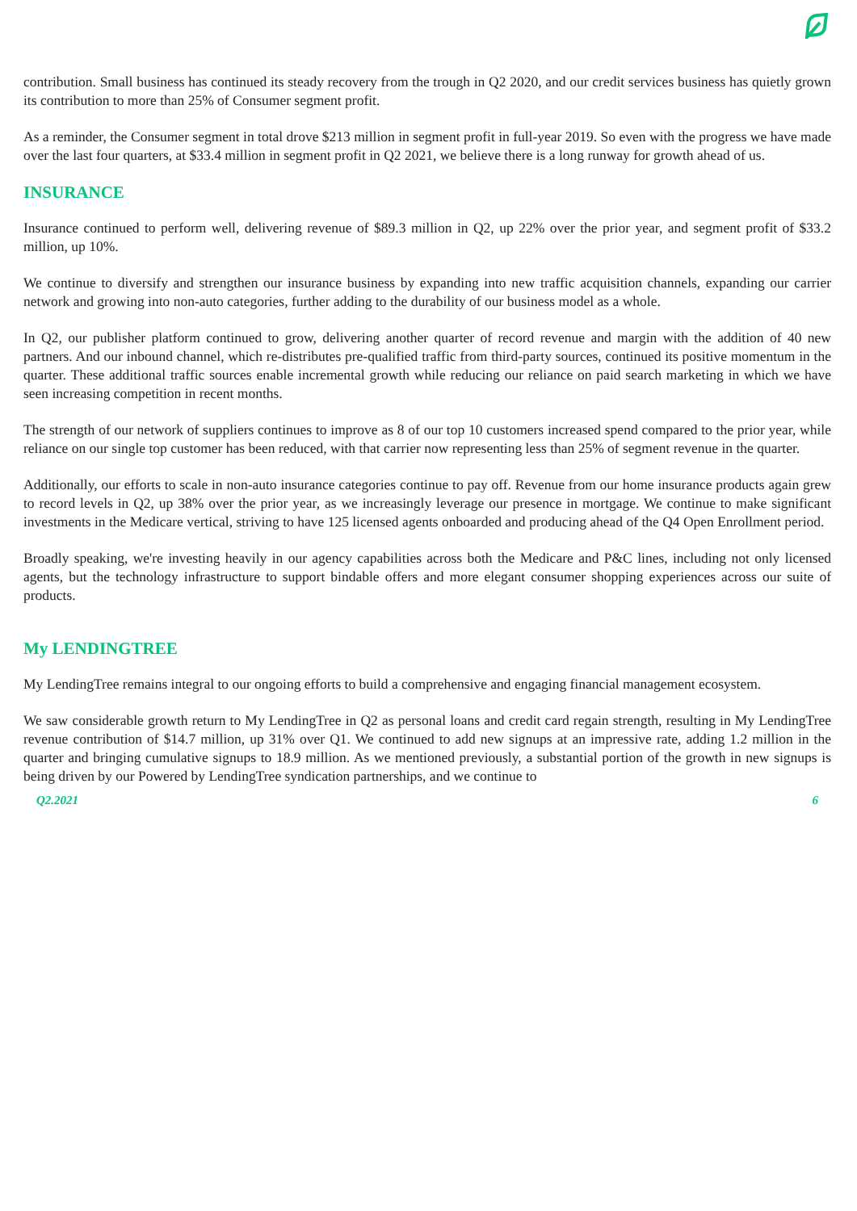contribution. Small business has continued its steady recovery from the trough in Q2 2020, and our credit services business has quietly grown its contribution to more than 25% of Consumer segment profit.
As a reminder, the Consumer segment in total drove $213 million in segment profit in full-year 2019. So even with the progress we have made over the last four quarters, at $33.4 million in segment profit in Q2 2021, we believe there is a long runway for growth ahead of us.
INSURANCE
Insurance continued to perform well, delivering revenue of $89.3 million in Q2, up 22% over the prior year, and segment profit of $33.2 million, up 10%.
We continue to diversify and strengthen our insurance business by expanding into new traffic acquisition channels, expanding our carrier network and growing into non-auto categories, further adding to the durability of our business model as a whole.
In Q2, our publisher platform continued to grow, delivering another quarter of record revenue and margin with the addition of 40 new partners. And our inbound channel, which re-distributes pre-qualified traffic from third-party sources, continued its positive momentum in the quarter. These additional traffic sources enable incremental growth while reducing our reliance on paid search marketing in which we have seen increasing competition in recent months.
The strength of our network of suppliers continues to improve as 8 of our top 10 customers increased spend compared to the prior year, while reliance on our single top customer has been reduced, with that carrier now representing less than 25% of segment revenue in the quarter.
Additionally, our efforts to scale in non-auto insurance categories continue to pay off. Revenue from our home insurance products again grew to record levels in Q2, up 38% over the prior year, as we increasingly leverage our presence in mortgage. We continue to make significant investments in the Medicare vertical, striving to have 125 licensed agents onboarded and producing ahead of the Q4 Open Enrollment period.
Broadly speaking, we're investing heavily in our agency capabilities across both the Medicare and P&C lines, including not only licensed agents, but the technology infrastructure to support bindable offers and more elegant consumer shopping experiences across our suite of products.
My LENDINGTREE
My LendingTree remains integral to our ongoing efforts to build a comprehensive and engaging financial management ecosystem.
We saw considerable growth return to My LendingTree in Q2 as personal loans and credit card regain strength, resulting in My LendingTree revenue contribution of $14.7 million, up 31% over Q1. We continued to add new signups at an impressive rate, adding 1.2 million in the quarter and bringing cumulative signups to 18.9 million. As we mentioned previously, a substantial portion of the growth in new signups is being driven by our Powered by LendingTree syndication partnerships, and we continue to
Q2.2021 6